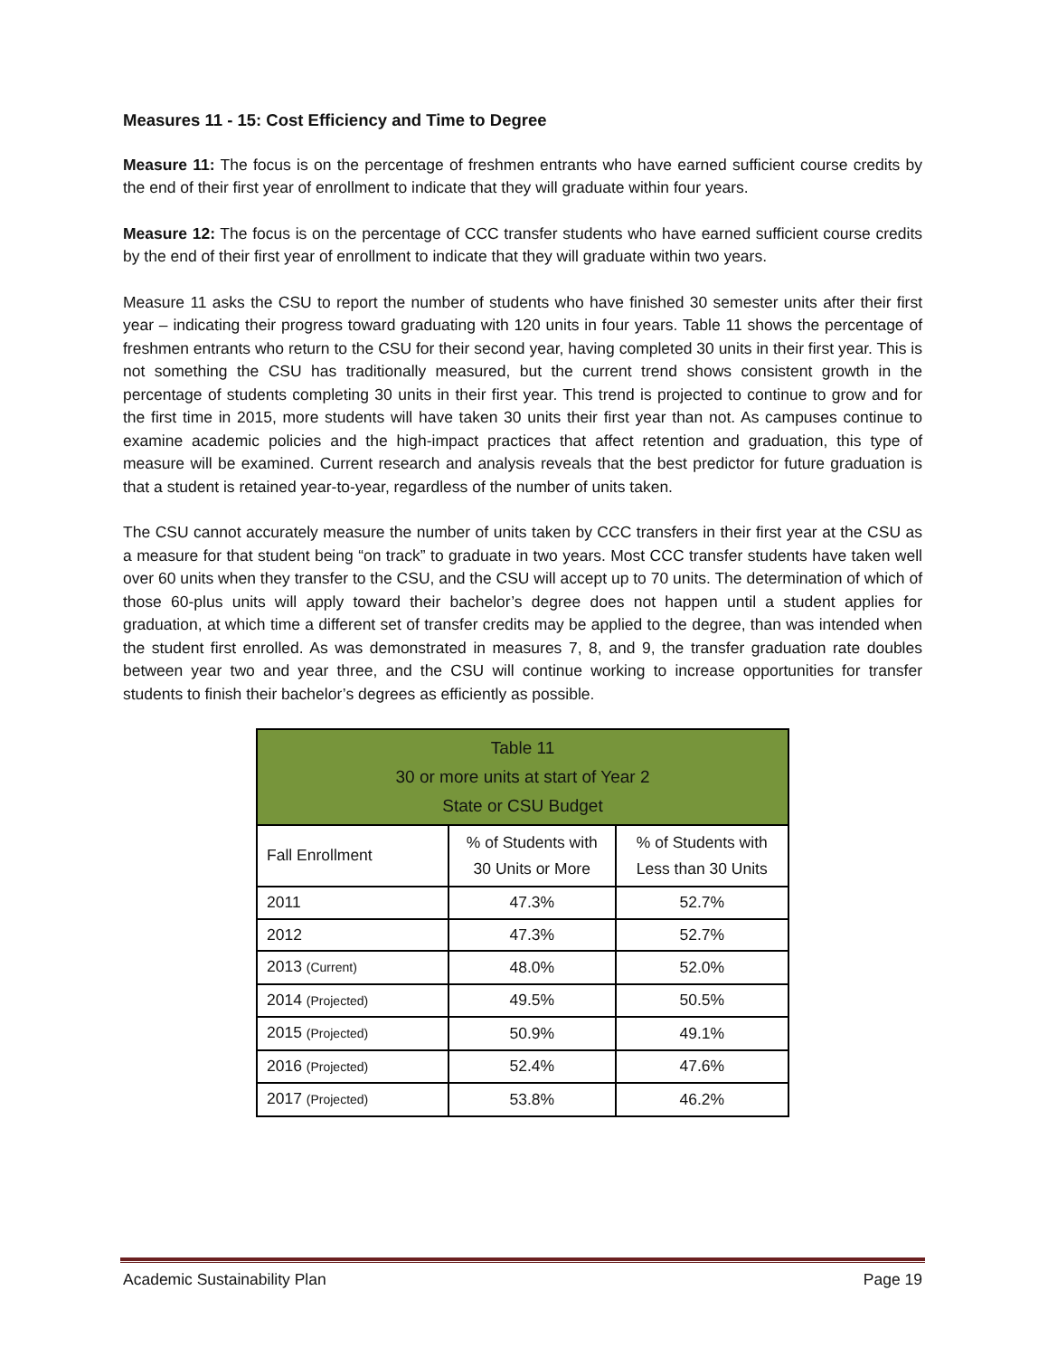Measures 11 - 15: Cost Efficiency and Time to Degree
Measure 11: The focus is on the percentage of freshmen entrants who have earned sufficient course credits by the end of their first year of enrollment to indicate that they will graduate within four years.
Measure 12: The focus is on the percentage of CCC transfer students who have earned sufficient course credits by the end of their first year of enrollment to indicate that they will graduate within two years.
Measure 11 asks the CSU to report the number of students who have finished 30 semester units after their first year – indicating their progress toward graduating with 120 units in four years. Table 11 shows the percentage of freshmen entrants who return to the CSU for their second year, having completed 30 units in their first year. This is not something the CSU has traditionally measured, but the current trend shows consistent growth in the percentage of students completing 30 units in their first year. This trend is projected to continue to grow and for the first time in 2015, more students will have taken 30 units their first year than not. As campuses continue to examine academic policies and the high-impact practices that affect retention and graduation, this type of measure will be examined. Current research and analysis reveals that the best predictor for future graduation is that a student is retained year-to-year, regardless of the number of units taken.
The CSU cannot accurately measure the number of units taken by CCC transfers in their first year at the CSU as a measure for that student being “on track” to graduate in two years. Most CCC transfer students have taken well over 60 units when they transfer to the CSU, and the CSU will accept up to 70 units. The determination of which of those 60-plus units will apply toward their bachelor’s degree does not happen until a student applies for graduation, at which time a different set of transfer credits may be applied to the degree, than was intended when the student first enrolled. As was demonstrated in measures 7, 8, and 9, the transfer graduation rate doubles between year two and year three, and the CSU will continue working to increase opportunities for transfer students to finish their bachelor’s degrees as efficiently as possible.
| Table 11 30 or more units at start of Year 2 State or CSU Budget | | |
| --- | --- | --- |
| Fall Enrollment | % of Students with 30 Units or More | % of Students with Less than 30 Units |
| 2011 | 47.3% | 52.7% |
| 2012 | 47.3% | 52.7% |
| 2013 (Current) | 48.0% | 52.0% |
| 2014 (Projected) | 49.5% | 50.5% |
| 2015 (Projected) | 50.9% | 49.1% |
| 2016 (Projected) | 52.4% | 47.6% |
| 2017 (Projected) | 53.8% | 46.2% |
Academic Sustainability Plan Page 19